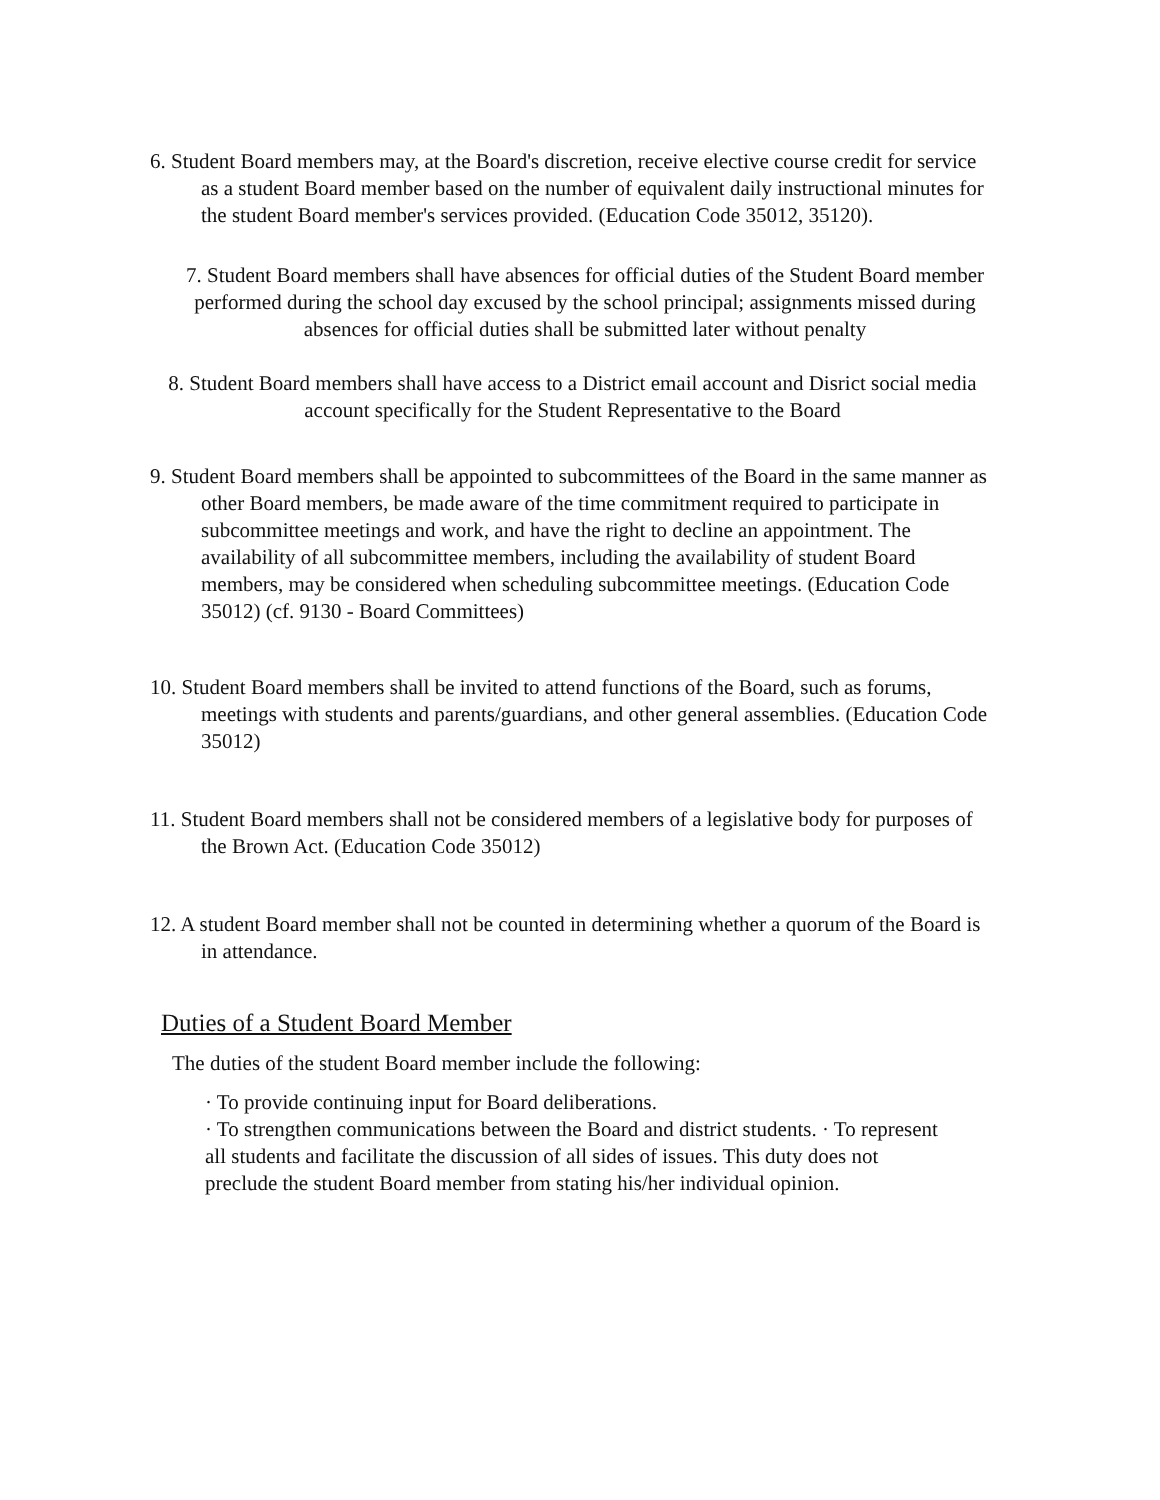6. Student Board members may, at the Board's discretion, receive elective course credit for service as a student Board member based on the number of equivalent daily instructional minutes for the student Board member's services provided. (Education Code 35012, 35120).
7. Student Board members shall have absences for official duties of the Student Board member performed during the school day excused by the school principal; assignments missed during absences for official duties shall be submitted later without penalty
8. Student Board members shall have access to a District email account and Disrict social media account specifically for the Student Representative to the Board
9. Student Board members shall be appointed to subcommittees of the Board in the same manner as other Board members, be made aware of the time commitment required to participate in subcommittee meetings and work, and have the right to decline an appointment. The availability of all subcommittee members, including the availability of student Board members, may be considered when scheduling subcommittee meetings. (Education Code 35012) (cf. 9130 - Board Committees)
10. Student Board members shall be invited to attend functions of the Board, such as forums, meetings with students and parents/guardians, and other general assemblies. (Education Code 35012)
11. Student Board members shall not be considered members of a legislative body for purposes of the Brown Act. (Education Code 35012)
12. A student Board member shall not be counted in determining whether a quorum of the Board is in attendance.
Duties of a Student Board Member
The duties of the student Board member include the following:
· To provide continuing input for Board deliberations.
· To strengthen communications between the Board and district students. · To represent all students and facilitate the discussion of all sides of issues. This duty does not preclude the student Board member from stating his/her individual opinion.